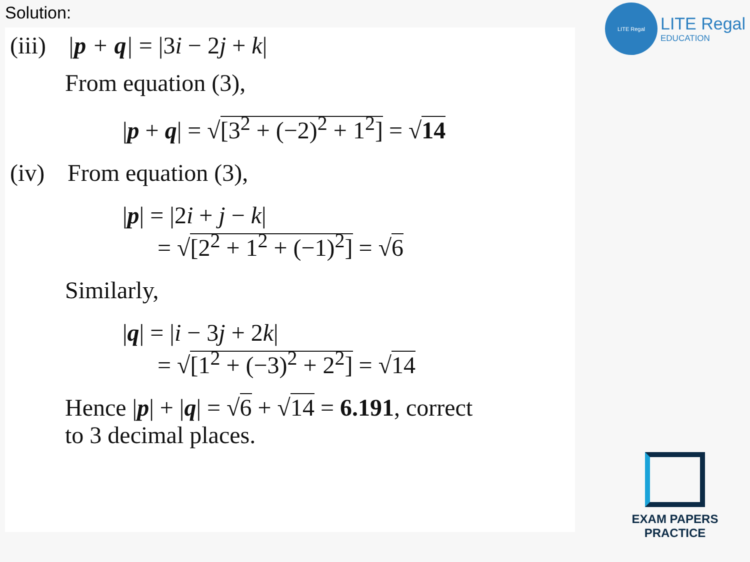Solution:
(iii) |p + q| = |3i − 2j + k|
From equation (3),
|p + q| = √[3<sup>2</sup> + (−2)<sup>2</sup> + 1<sup>2</sup>] = √14
(iv) From equation (3),
|p| = |2i + j − k|
= √[2<sup>2</sup> + 1<sup>2</sup> + (−1)<sup>2</sup>] = √6
Similarly,
|q| = |i − 3j + 2k|
= √[1<sup>2</sup> + (−3)<sup>2</sup> + 2<sup>2</sup>] = √14
Hence |p| + |q| = √6 + √14 = 6.191, correct
to 3 decimal places.
LITE Regal
LITE Regal
EDUCATION
EXAM PAPERS PRACTICE